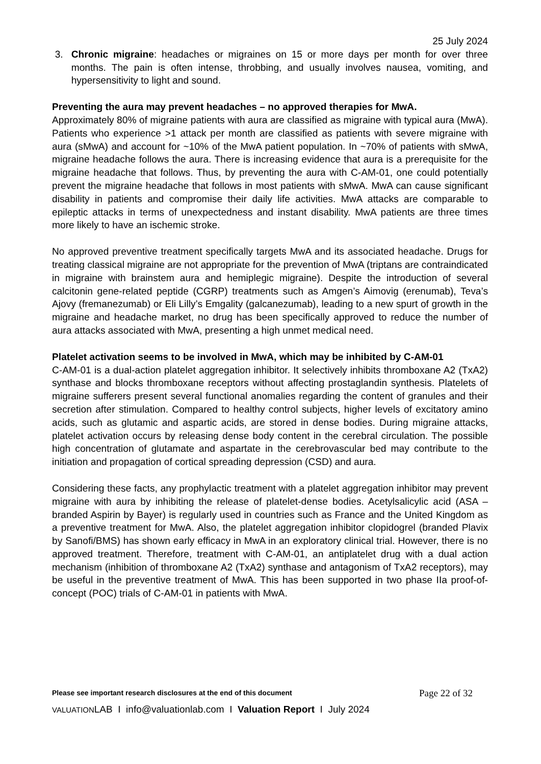25 July 2024
3. Chronic migraine: headaches or migraines on 15 or more days per month for over three months. The pain is often intense, throbbing, and usually involves nausea, vomiting, and hypersensitivity to light and sound.
Preventing the aura may prevent headaches – no approved therapies for MwA.
Approximately 80% of migraine patients with aura are classified as migraine with typical aura (MwA). Patients who experience >1 attack per month are classified as patients with severe migraine with aura (sMwA) and account for ~10% of the MwA patient population. In ~70% of patients with sMwA, migraine headache follows the aura. There is increasing evidence that aura is a prerequisite for the migraine headache that follows. Thus, by preventing the aura with C-AM-01, one could potentially prevent the migraine headache that follows in most patients with sMwA. MwA can cause significant disability in patients and compromise their daily life activities. MwA attacks are comparable to epileptic attacks in terms of unexpectedness and instant disability. MwA patients are three times more likely to have an ischemic stroke.
No approved preventive treatment specifically targets MwA and its associated headache. Drugs for treating classical migraine are not appropriate for the prevention of MwA (triptans are contraindicated in migraine with brainstem aura and hemiplegic migraine). Despite the introduction of several calcitonin gene-related peptide (CGRP) treatments such as Amgen’s Aimovig (erenumab), Teva’s Ajovy (fremanezumab) or Eli Lilly’s Emgality (galcanezumab), leading to a new spurt of growth in the migraine and headache market, no drug has been specifically approved to reduce the number of aura attacks associated with MwA, presenting a high unmet medical need.
Platelet activation seems to be involved in MwA, which may be inhibited by C-AM-01
C-AM-01 is a dual-action platelet aggregation inhibitor. It selectively inhibits thromboxane A2 (TxA2) synthase and blocks thromboxane receptors without affecting prostaglandin synthesis. Platelets of migraine sufferers present several functional anomalies regarding the content of granules and their secretion after stimulation. Compared to healthy control subjects, higher levels of excitatory amino acids, such as glutamic and aspartic acids, are stored in dense bodies. During migraine attacks, platelet activation occurs by releasing dense body content in the cerebral circulation. The possible high concentration of glutamate and aspartate in the cerebrovascular bed may contribute to the initiation and propagation of cortical spreading depression (CSD) and aura.
Considering these facts, any prophylactic treatment with a platelet aggregation inhibitor may prevent migraine with aura by inhibiting the release of platelet-dense bodies. Acetylsalicylic acid (ASA – branded Aspirin by Bayer) is regularly used in countries such as France and the United Kingdom as a preventive treatment for MwA. Also, the platelet aggregation inhibitor clopidogrel (branded Plavix by Sanofi/BMS) has shown early efficacy in MwA in an exploratory clinical trial. However, there is no approved treatment. Therefore, treatment with C-AM-01, an antiplatelet drug with a dual action mechanism (inhibition of thromboxane A2 (TxA2) synthase and antagonism of TxA2 receptors), may be useful in the preventive treatment of MwA. This has been supported in two phase IIa proof-of-concept (POC) trials of C-AM-01 in patients with MwA.
Please see important research disclosures at the end of this document Page 22 of 32
VALUATIONLAB I info@valuationlab.com I Valuation Report I July 2024